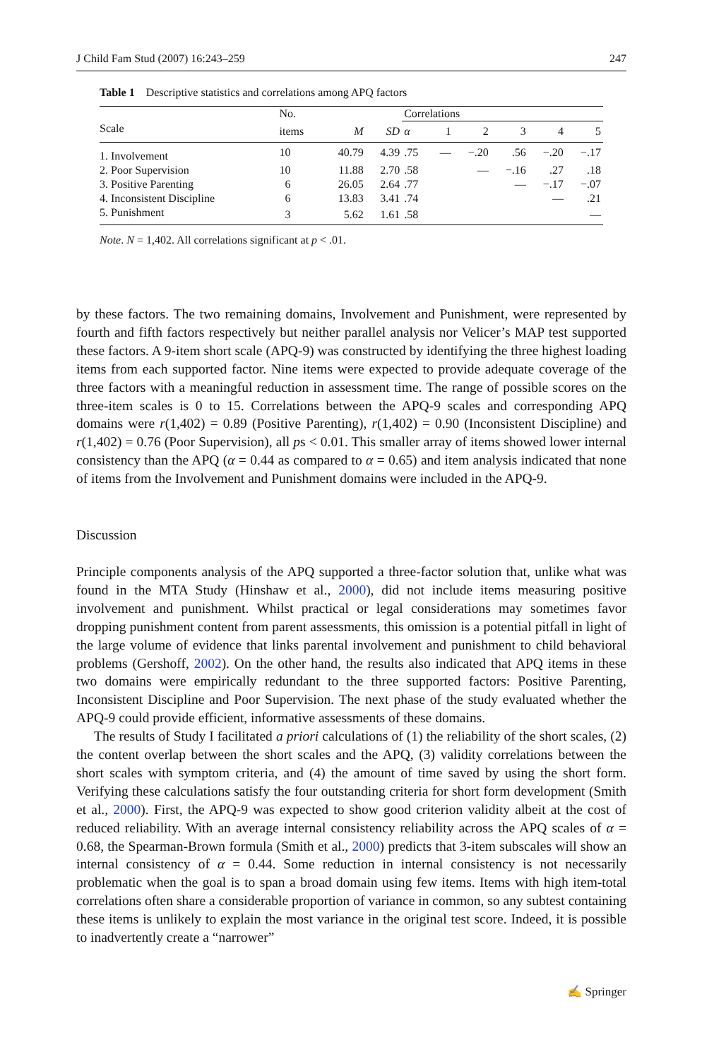J Child Fam Stud (2007) 16:243–259 247
Table 1 Descriptive statistics and correlations among APQ factors
| | No. | | | Correlations | | | | | |
| --- | --- | --- | --- | --- | --- | --- | --- | --- | --- |
| Scale | items | M | SD | α | 1 | 2 | 3 | 4 | 5 |
| 1. Involvement | 10 | 40.79 | 4.39 | .75 | — | −.20 | .56 | −.20 | −.17 |
| 2. Poor Supervision | 10 | 11.88 | 2.70 | .58 | | — | −.16 | .27 | .18 |
| 3. Positive Parenting | 6 | 26.05 | 2.64 | .77 | | | — | −.17 | −.07 |
| 4. Inconsistent Discipline | 6 | 13.83 | 3.41 | .74 | | | | — | .21 |
| 5. Punishment | 3 | 5.62 | 1.61 | .58 | | | | | — |
Note. N = 1,402. All correlations significant at p < .01.
by these factors. The two remaining domains, Involvement and Punishment, were represented by fourth and fifth factors respectively but neither parallel analysis nor Velicer’s MAP test supported these factors. A 9-item short scale (APQ-9) was constructed by identifying the three highest loading items from each supported factor. Nine items were expected to provide adequate coverage of the three factors with a meaningful reduction in assessment time. The range of possible scores on the three-item scales is 0 to 15. Correlations between the APQ-9 scales and corresponding APQ domains were r(1,402) = 0.89 (Positive Parenting), r(1,402) = 0.90 (Inconsistent Discipline) and r(1,402) = 0.76 (Poor Supervision), all ps < 0.01. This smaller array of items showed lower internal consistency than the APQ (α = 0.44 as compared to α = 0.65) and item analysis indicated that none of items from the Involvement and Punishment domains were included in the APQ-9.
Discussion
Principle components analysis of the APQ supported a three-factor solution that, unlike what was found in the MTA Study (Hinshaw et al., 2000), did not include items measuring positive involvement and punishment. Whilst practical or legal considerations may sometimes favor dropping punishment content from parent assessments, this omission is a potential pitfall in light of the large volume of evidence that links parental involvement and punishment to child behavioral problems (Gershoff, 2002). On the other hand, the results also indicated that APQ items in these two domains were empirically redundant to the three supported factors: Positive Parenting, Inconsistent Discipline and Poor Supervision. The next phase of the study evaluated whether the APQ-9 could provide efficient, informative assessments of these domains.
The results of Study I facilitated a priori calculations of (1) the reliability of the short scales, (2) the content overlap between the short scales and the APQ, (3) validity correlations between the short scales with symptom criteria, and (4) the amount of time saved by using the short form. Verifying these calculations satisfy the four outstanding criteria for short form development (Smith et al., 2000). First, the APQ-9 was expected to show good criterion validity albeit at the cost of reduced reliability. With an average internal consistency reliability across the APQ scales of α = 0.68, the Spearman-Brown formula (Smith et al., 2000) predicts that 3-item subscales will show an internal consistency of α = 0.44. Some reduction in internal consistency is not necessarily problematic when the goal is to span a broad domain using few items. Items with high item-total correlations often share a considerable proportion of variance in common, so any subtest containing these items is unlikely to explain the most variance in the original test score. Indeed, it is possible to inadvertently create a “narrower”
✍ Springer